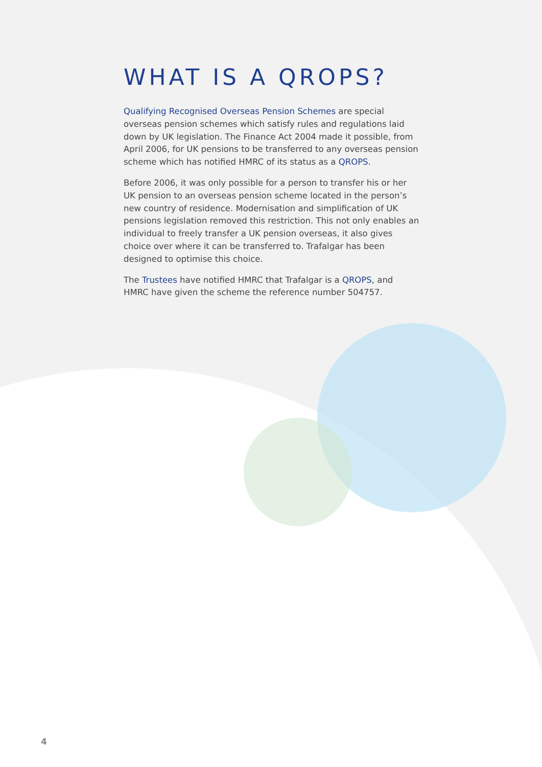WHAT IS A QROPS?
Qualifying Recognised Overseas Pension Schemes are special overseas pension schemes which satisfy rules and regulations laid down by UK legislation. The Finance Act 2004 made it possible, from April 2006, for UK pensions to be transferred to any overseas pension scheme which has notified HMRC of its status as a QROPS.
Before 2006, it was only possible for a person to transfer his or her UK pension to an overseas pension scheme located in the person’s new country of residence. Modernisation and simplification of UK pensions legislation removed this restriction. This not only enables an individual to freely transfer a UK pension overseas, it also gives choice over where it can be transferred to. Trafalgar has been designed to optimise this choice.
The Trustees have notified HMRC that Trafalgar is a QROPS, and HMRC have given the scheme the reference number 504757.
4